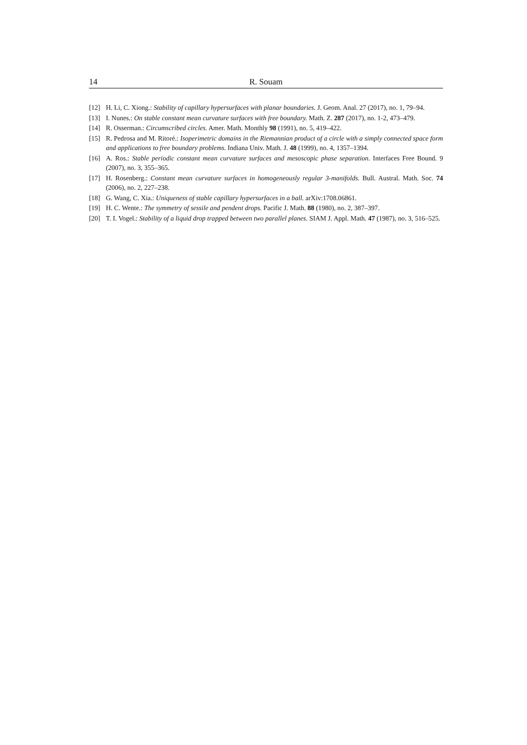14 R. Souam
[12] H. Li, C. Xiong.: Stability of capillary hypersurfaces with planar boundaries. J. Geom. Anal. 27 (2017), no. 1, 79–94.
[13] I. Nunes.: On stable constant mean curvature surfaces with free boundary. Math. Z. 287 (2017), no. 1-2, 473–479.
[14] R. Osserman.: Circumscribed circles. Amer. Math. Monthly 98 (1991), no. 5, 419–422.
[15] R. Pedrosa and M. Ritoré.: Isoperimetric domains in the Riemannian product of a circle with a simply connected space form and applications to free boundary problems. Indiana Univ. Math. J. 48 (1999), no. 4, 1357–1394.
[16] A. Ros.: Stable periodic constant mean curvature surfaces and mesoscopic phase separation. Interfaces Free Bound. 9 (2007), no. 3, 355–365.
[17] H. Rosenberg.: Constant mean curvature surfaces in homogeneously regular 3-manifolds. Bull. Austral. Math. Soc. 74 (2006), no. 2, 227–238.
[18] G. Wang, C. Xia.: Uniqueness of stable capillary hypersurfaces in a ball. arXiv:1708.06861.
[19] H. C. Wente.: The symmetry of sessile and pendent drops. Pacific J. Math. 88 (1980), no. 2, 387–397.
[20] T. I. Vogel.: Stability of a liquid drop trapped between two parallel planes. SIAM J. Appl. Math. 47 (1987), no. 3, 516–525.